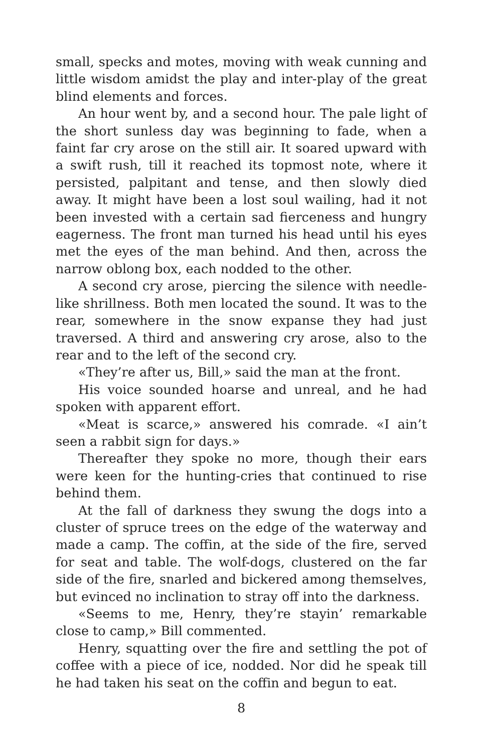small, specks and motes, moving with weak cunning and little wisdom amidst the play and inter-play of the great blind elements and forces.
An hour went by, and a second hour. The pale light of the short sunless day was beginning to fade, when a faint far cry arose on the still air. It soared upward with a swift rush, till it reached its topmost note, where it persisted, palpitant and tense, and then slowly died away. It might have been a lost soul wailing, had it not been invested with a certain sad fierceness and hungry eagerness. The front man turned his head until his eyes met the eyes of the man behind. And then, across the narrow oblong box, each nodded to the other.
A second cry arose, piercing the silence with needle-like shrillness. Both men located the sound. It was to the rear, somewhere in the snow expanse they had just traversed. A third and answering cry arose, also to the rear and to the left of the second cry.
«They’re after us, Bill,» said the man at the front.
His voice sounded hoarse and unreal, and he had spoken with apparent effort.
«Meat is scarce,» answered his comrade. «I ain’t seen a rabbit sign for days.»
Thereafter they spoke no more, though their ears were keen for the hunting-cries that continued to rise behind them.
At the fall of darkness they swung the dogs into a cluster of spruce trees on the edge of the waterway and made a camp. The coffin, at the side of the fire, served for seat and table. The wolf-dogs, clustered on the far side of the fire, snarled and bickered among themselves, but evinced no inclination to stray off into the darkness.
«Seems to me, Henry, they’re stayin’ remarkable close to camp,» Bill commented.
Henry, squatting over the fire and settling the pot of coffee with a piece of ice, nodded. Nor did he speak till he had taken his seat on the coffin and begun to eat.
8